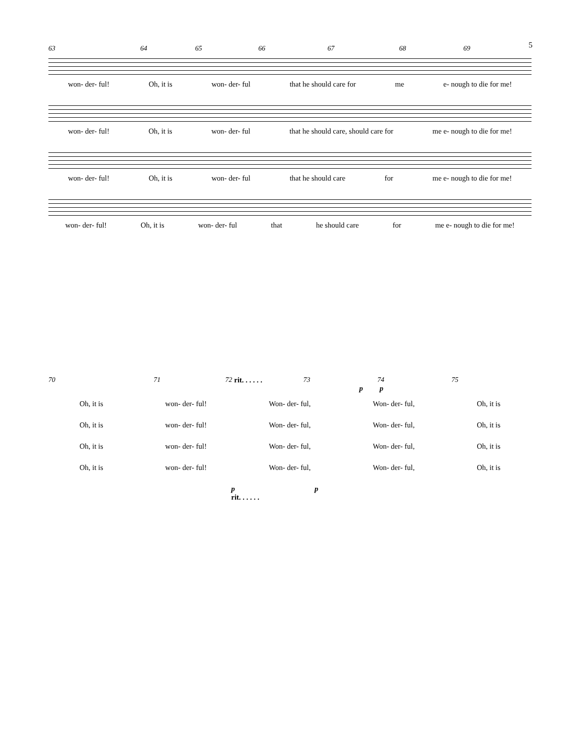5
63 64 65 66 67 68 69
won- der- ful! Oh, it is won- der- ful that he should care for me e- nough to die for me!
won- der- ful! Oh, it is won- der- ful that he should care, should care for me e- nough to die for me!
won- der- ful! Oh, it is won- der- ful that he should care for me e- nough to die for me!
won- der- ful! Oh, it is won- der- ful that he should care for me e- nough to die for me!
70 71 72 rit. . . . . . 73 74 75
p p
Oh, it is won- der- ful! Won- der- ful, Won- der- ful, Oh, it is
Oh, it is won- der- ful! Won- der- ful, Won- der- ful, Oh, it is
Oh, it is won- der- ful! Won- der- ful, Won- der- ful, Oh, it is
Oh, it is won- der- ful! Won- der- ful, Won- der- ful, Oh, it is
p p
rit. . . . . .